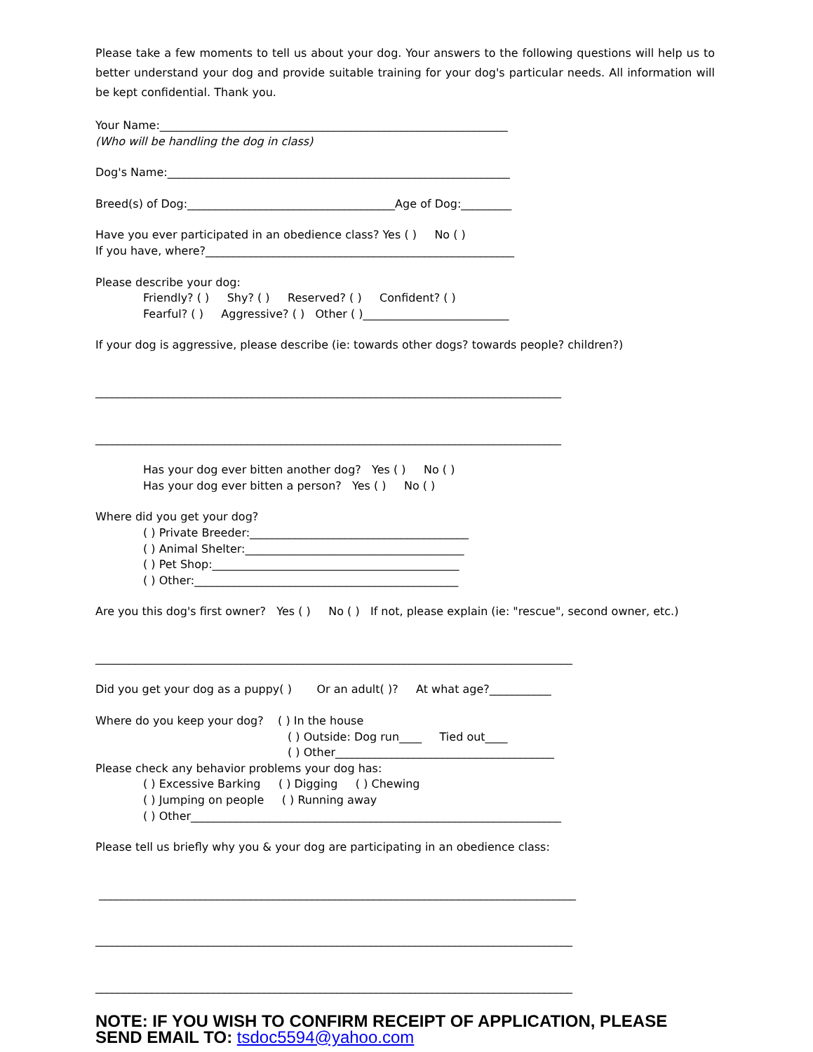Please take a few moments to tell us about your dog. Your answers to the following questions will help us to better understand your dog and provide suitable training for your dog's particular needs. All information will be kept confidential. Thank you.
Your Name:______________________________________________________________
(Who will be handling the dog in class)
Dog's Name:_____________________________________________________________
Breed(s) of Dog:_____________________________________Age of Dog:_________
Have you ever participated in an obedience class? Yes ( ) No ( )
If you have, where?_______________________________________________________
Please describe your dog:
Friendly? ( ) Shy? ( ) Reserved? ( ) Confident? ( )
Fearful? ( ) Aggressive? ( ) Other ( )__________________________
If your dog is aggressive, please describe (ie: towards other dogs? towards people? children?)
___________________________________________________________________________________
___________________________________________________________________________________
Has your dog ever bitten another dog? Yes ( ) No ( )
Has your dog ever bitten a person? Yes ( ) No ( )
Where did you get your dog?
( ) Private Breeder:_______________________________________
( ) Animal Shelter:_______________________________________
( ) Pet Shop:____________________________________________
( ) Other:_______________________________________________
Are you this dog's first owner? Yes ( ) No ( ) If not, please explain (ie: "rescue", second owner, etc.)
_____________________________________________________________________________________
Did you get your dog as a puppy( ) Or an adult( )? At what age?___________
Where do you keep your dog? ( ) In the house
( ) Outside: Dog run____ Tied out____
( ) Other_______________________________________
Please check any behavior problems your dog has:
( ) Excessive Barking ( ) Digging ( ) Chewing
( ) Jumping on people ( ) Running away
( ) Other__________________________________________________________________
Please tell us briefly why you & your dog are participating in an obedience class:
_____________________________________________________________________________________
_____________________________________________________________________________________
_____________________________________________________________________________________
NOTE: IF YOU WISH TO CONFIRM RECEIPT OF APPLICATION, PLEASE SEND EMAIL TO: tsdoc5594@yahoo.com